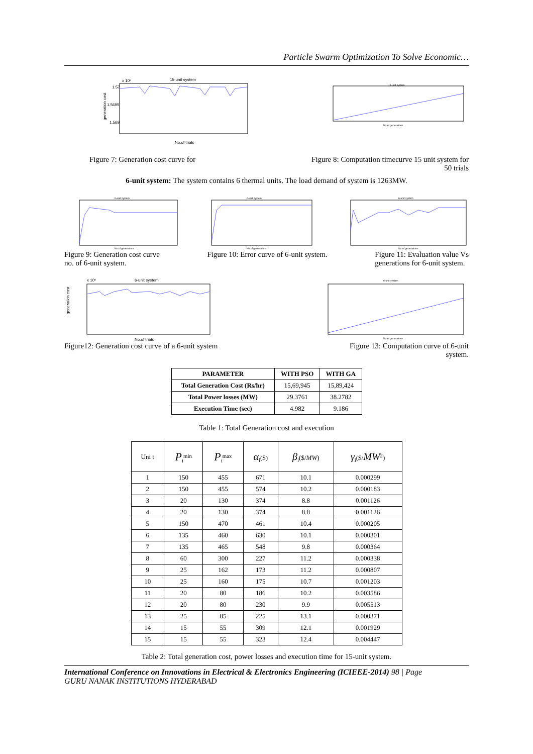Particle Swarm Optimization To Solve Economic…
x 10⁶
15-unit system
1.57
1.5695
1.569
generation cost
No.of trials
15-unit system
No.of generations
Figure 7: Generation cost curve for Figure 8: Computation timecurve 15 unit system for
50 trials
6-unit system: The system contains 6 thermal units. The load demand of system is 1263MW.
6-unit system
No.of generations
6-unit system
No.of generations
6-unit system
No.of generations
Figure 9: Generation cost curve
no. of 6-unit system. Figure 10: Error curve of 6-unit system. Figure 11: Evaluation value Vs
generations for 6-unit system.
x 10⁶
6-unit system
generation cost
No.of trials
6-unit system
No.of generations
Figure12: Generation cost curve of a 6-unit system Figure 13: Computation curve of 6-unit
system.
| PARAMETER | WITH PSO | WITH GA |
| --- | --- | --- |
| Total Generation Cost (Rs/hr) | 15,69,945 | 15,89,424 |
| Total Power losses (MW) | 29.3761 | 38.2782 |
| Execution Time (sec) | 4.982 | 9.186 |
Table 1: Total Generation cost and execution
| Uni t | P<sub>i</sub><sup>min</sup> | P<sub>i</sub><sup>max</sup> | α<sub>i</sub>($) | β<sub>i</sub>($/ MW ) | γ<sub>i</sub>($/ MW<sup>2</sup>) |
| 1 | 150 | 455 | 671 | 10.1 | 0.000299 |
| 2 | 150 | 455 | 574 | 10.2 | 0.000183 |
| 3 | 20 | 130 | 374 | 8.8 | 0.001126 |
| 4 | 20 | 130 | 374 | 8.8 | 0.001126 |
| 5 | 150 | 470 | 461 | 10.4 | 0.000205 |
| 6 | 135 | 460 | 630 | 10.1 | 0.000301 |
| 7 | 135 | 465 | 548 | 9.8 | 0.000364 |
| 8 | 60 | 300 | 227 | 11.2 | 0.000338 |
| 9 | 25 | 162 | 173 | 11.2 | 0.000807 |
| 10 | 25 | 160 | 175 | 10.7 | 0.001203 |
| 11 | 20 | 80 | 186 | 10.2 | 0.003586 |
| 12 | 20 | 80 | 230 | 9.9 | 0.005513 |
| 13 | 25 | 85 | 225 | 13.1 | 0.000371 |
| 14 | 15 | 55 | 309 | 12.1 | 0.001929 |
| 15 | 15 | 55 | 323 | 12.4 | 0.004447 |
Table 2: Total generation cost, power losses and execution time for 15-unit system.
International Conference on Innovations in Electrical & Electronics Engineering (ICIEEE-2014) 98 | Page
GURU NANAK INSTITUTIONS HYDERABAD